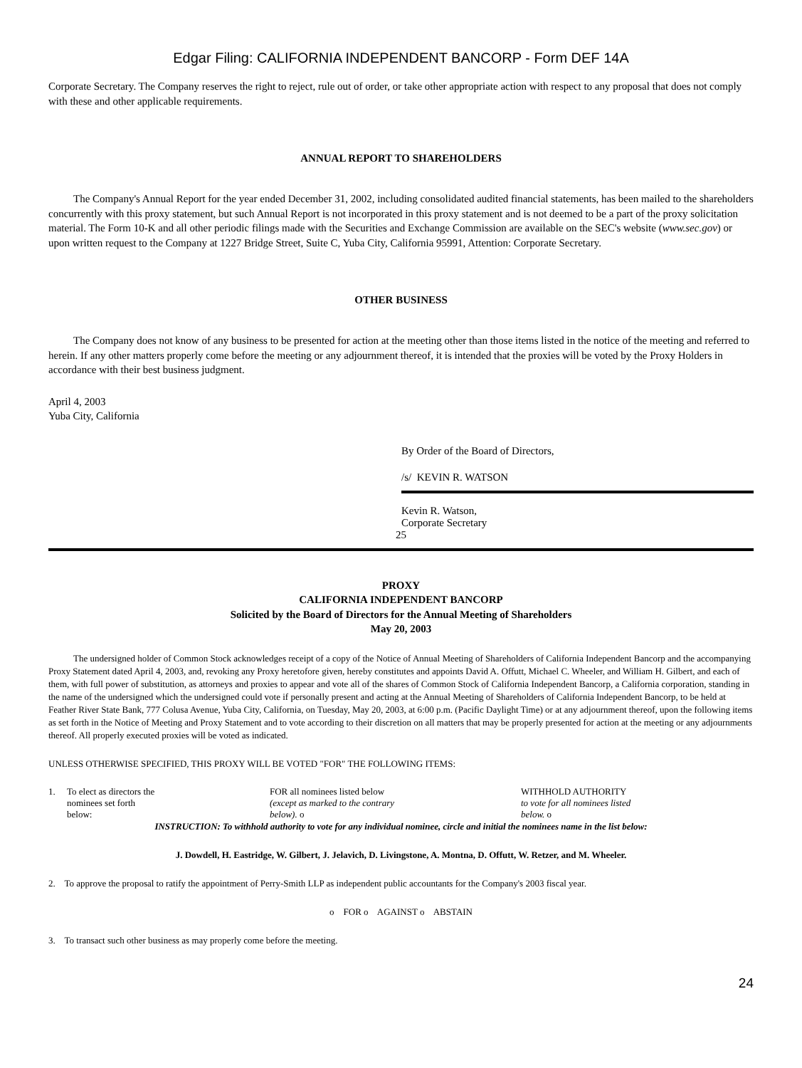Edgar Filing: CALIFORNIA INDEPENDENT BANCORP - Form DEF 14A
Corporate Secretary. The Company reserves the right to reject, rule out of order, or take other appropriate action with respect to any proposal that does not comply with these and other applicable requirements.
ANNUAL REPORT TO SHAREHOLDERS
The Company's Annual Report for the year ended December 31, 2002, including consolidated audited financial statements, has been mailed to the shareholders concurrently with this proxy statement, but such Annual Report is not incorporated in this proxy statement and is not deemed to be a part of the proxy solicitation material. The Form 10-K and all other periodic filings made with the Securities and Exchange Commission are available on the SEC's website (www.sec.gov) or upon written request to the Company at 1227 Bridge Street, Suite C, Yuba City, California 95991, Attention: Corporate Secretary.
OTHER BUSINESS
The Company does not know of any business to be presented for action at the meeting other than those items listed in the notice of the meeting and referred to herein. If any other matters properly come before the meeting or any adjournment thereof, it is intended that the proxies will be voted by the Proxy Holders in accordance with their best business judgment.
April 4, 2003
Yuba City, California
By Order of the Board of Directors,
/s/ KEVIN R. WATSON
Kevin R. Watson,
Corporate Secretary
25
PROXY
CALIFORNIA INDEPENDENT BANCORP
Solicited by the Board of Directors for the Annual Meeting of Shareholders
May 20, 2003
The undersigned holder of Common Stock acknowledges receipt of a copy of the Notice of Annual Meeting of Shareholders of California Independent Bancorp and the accompanying Proxy Statement dated April 4, 2003, and, revoking any Proxy heretofore given, hereby constitutes and appoints David A. Offutt, Michael C. Wheeler, and William H. Gilbert, and each of them, with full power of substitution, as attorneys and proxies to appear and vote all of the shares of Common Stock of California Independent Bancorp, a California corporation, standing in the name of the undersigned which the undersigned could vote if personally present and acting at the Annual Meeting of Shareholders of California Independent Bancorp, to be held at Feather River State Bank, 777 Colusa Avenue, Yuba City, California, on Tuesday, May 20, 2003, at 6:00 p.m. (Pacific Daylight Time) or at any adjournment thereof, upon the following items as set forth in the Notice of Meeting and Proxy Statement and to vote according to their discretion on all matters that may be properly presented for action at the meeting or any adjournments thereof. All properly executed proxies will be voted as indicated.
UNLESS OTHERWISE SPECIFIED, THIS PROXY WILL BE VOTED "FOR" THE FOLLOWING ITEMS:
| 1. | To elect as directors the nominees set forth below: | FOR all nominees listed below (except as marked to the contrary below). o | WITHHOLD AUTHORITY to vote for all nominees listed below. o |
INSTRUCTION: To withhold authority to vote for any individual nominee, circle and initial the nominees name in the list below:
J. Dowdell, H. Eastridge, W. Gilbert, J. Jelavich, D. Livingstone, A. Montna, D. Offutt, W. Retzer, and M. Wheeler.
2. To approve the proposal to ratify the appointment of Perry-Smith LLP as independent public accountants for the Company's 2003 fiscal year.
o FOR o AGAINST o ABSTAIN
3. To transact such other business as may properly come before the meeting.
24